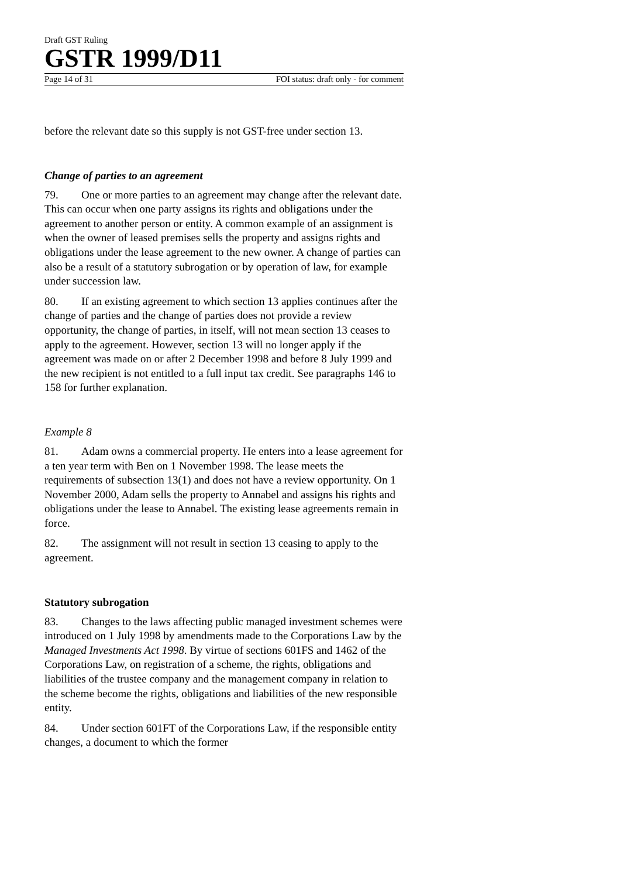Draft GST Ruling
GSTR 1999/D11
Page 14 of 31 FOI status: draft only - for comment
before the relevant date so this supply is not GST-free under section 13.
Change of parties to an agreement
79. One or more parties to an agreement may change after the relevant date. This can occur when one party assigns its rights and obligations under the agreement to another person or entity. A common example of an assignment is when the owner of leased premises sells the property and assigns rights and obligations under the lease agreement to the new owner. A change of parties can also be a result of a statutory subrogation or by operation of law, for example under succession law.
80. If an existing agreement to which section 13 applies continues after the change of parties and the change of parties does not provide a review opportunity, the change of parties, in itself, will not mean section 13 ceases to apply to the agreement. However, section 13 will no longer apply if the agreement was made on or after 2 December 1998 and before 8 July 1999 and the new recipient is not entitled to a full input tax credit. See paragraphs 146 to 158 for further explanation.
Example 8
81. Adam owns a commercial property. He enters into a lease agreement for a ten year term with Ben on 1 November 1998. The lease meets the requirements of subsection 13(1) and does not have a review opportunity. On 1 November 2000, Adam sells the property to Annabel and assigns his rights and obligations under the lease to Annabel. The existing lease agreements remain in force.
82. The assignment will not result in section 13 ceasing to apply to the agreement.
Statutory subrogation
83. Changes to the laws affecting public managed investment schemes were introduced on 1 July 1998 by amendments made to the Corporations Law by the Managed Investments Act 1998. By virtue of sections 601FS and 1462 of the Corporations Law, on registration of a scheme, the rights, obligations and liabilities of the trustee company and the management company in relation to the scheme become the rights, obligations and liabilities of the new responsible entity.
84. Under section 601FT of the Corporations Law, if the responsible entity changes, a document to which the former